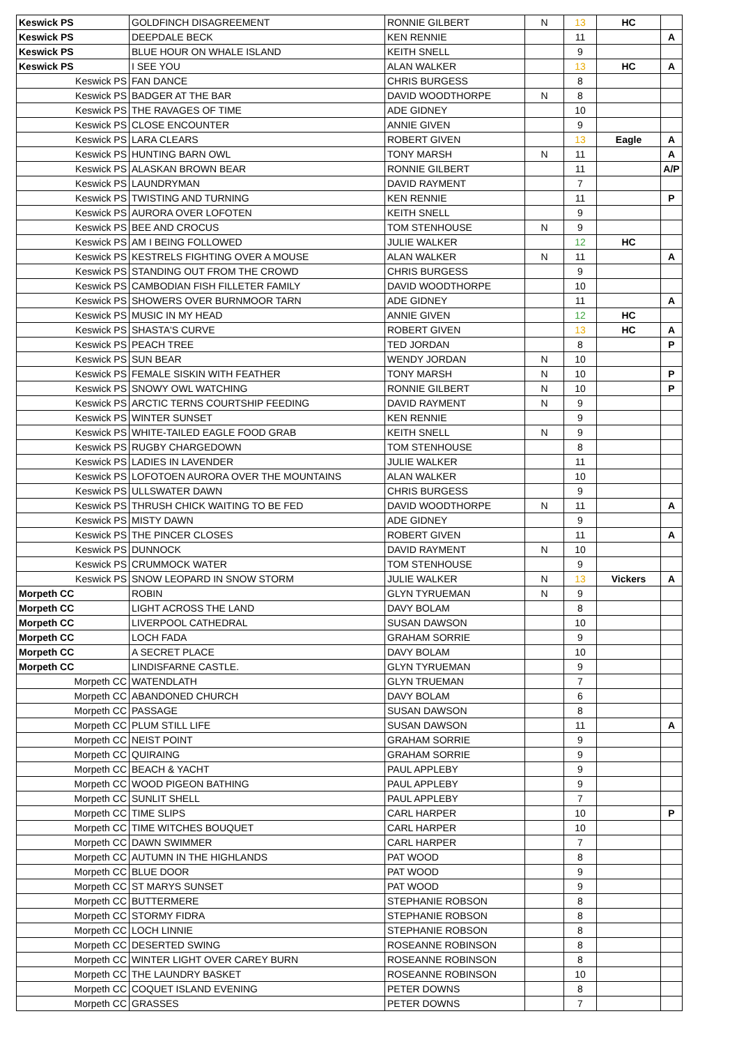| Keswick PS | GOLDFINCH DISAGREEMENT | RONNIE GILBERT | N | 13 | HC | |
| Keswick PS | DEEPDALE BECK | KEN RENNIE | | 11 | | A |
| Keswick PS | BLUE HOUR ON WHALE ISLAND | KEITH SNELL | | 9 | | |
| Keswick PS | I SEE YOU | ALAN WALKER | | 13 | HC | A |
| Keswick PS | FAN DANCE | CHRIS BURGESS | | 8 | | |
| Keswick PS | BADGER AT THE BAR | DAVID WOODTHORPE | N | 8 | | |
| Keswick PS | THE RAVAGES OF TIME | ADE GIDNEY | | 10 | | |
| Keswick PS | CLOSE ENCOUNTER | ANNIE GIVEN | | 9 | | |
| Keswick PS | LARA CLEARS | ROBERT GIVEN | | 13 | Eagle | A |
| Keswick PS | HUNTING BARN OWL | TONY MARSH | N | 11 | | A |
| Keswick PS | ALASKAN BROWN BEAR | RONNIE GILBERT | | 11 | | A/P |
| Keswick PS | LAUNDRYMAN | DAVID RAYMENT | | 7 | | |
| Keswick PS | TWISTING AND TURNING | KEN RENNIE | | 11 | | P |
| Keswick PS | AURORA OVER LOFOTEN | KEITH SNELL | | 9 | | |
| Keswick PS | BEE AND CROCUS | TOM STENHOUSE | N | 9 | | |
| Keswick PS | AM I BEING FOLLOWED | JULIE WALKER | | 12 | HC | |
| Keswick PS | KESTRELS FIGHTING OVER A MOUSE | ALAN WALKER | N | 11 | | A |
| Keswick PS | STANDING OUT FROM THE CROWD | CHRIS BURGESS | | 9 | | |
| Keswick PS | CAMBODIAN FISH FILLETER FAMILY | DAVID WOODTHORPE | | 10 | | |
| Keswick PS | SHOWERS OVER BURNMOOR TARN | ADE GIDNEY | | 11 | | A |
| Keswick PS | MUSIC IN MY HEAD | ANNIE GIVEN | | 12 | HC | |
| Keswick PS | SHASTA'S CURVE | ROBERT GIVEN | | 13 | HC | A |
| Keswick PS | PEACH TREE | TED JORDAN | | 8 | | P |
| Keswick PS | SUN BEAR | WENDY JORDAN | N | 10 | | |
| Keswick PS | FEMALE SISKIN WITH FEATHER | TONY MARSH | N | 10 | | P |
| Keswick PS | SNOWY OWL WATCHING | RONNIE GILBERT | N | 10 | | P |
| Keswick PS | ARCTIC TERNS COURTSHIP FEEDING | DAVID RAYMENT | N | 9 | | |
| Keswick PS | WINTER SUNSET | KEN RENNIE | | 9 | | |
| Keswick PS | WHITE-TAILED EAGLE FOOD GRAB | KEITH SNELL | N | 9 | | |
| Keswick PS | RUGBY CHARGEDOWN | TOM STENHOUSE | | 8 | | |
| Keswick PS | LADIES IN LAVENDER | JULIE WALKER | | 11 | | |
| Keswick PS | LOFOTOEN AURORA OVER THE MOUNTAINS | ALAN WALKER | | 10 | | |
| Keswick PS | ULLSWATER DAWN | CHRIS BURGESS | | 9 | | |
| Keswick PS | THRUSH CHICK WAITING TO BE FED | DAVID WOODTHORPE | N | 11 | | A |
| Keswick PS | MISTY DAWN | ADE GIDNEY | | 9 | | |
| Keswick PS | THE PINCER CLOSES | ROBERT GIVEN | | 11 | | A |
| Keswick PS | DUNNOCK | DAVID RAYMENT | N | 10 | | |
| Keswick PS | CRUMMOCK WATER | TOM STENHOUSE | | 9 | | |
| Keswick PS | SNOW LEOPARD IN SNOW STORM | JULIE WALKER | N | 13 | Vickers | A |
| Morpeth CC | ROBIN | GLYN TYRUEMAN | N | 9 | | |
| Morpeth CC | LIGHT ACROSS THE LAND | DAVY BOLAM | | 8 | | |
| Morpeth CC | LIVERPOOL CATHEDRAL | SUSAN DAWSON | | 10 | | |
| Morpeth CC | LOCH FADA | GRAHAM SORRIE | | 9 | | |
| Morpeth CC | A SECRET PLACE | DAVY BOLAM | | 10 | | |
| Morpeth CC | LINDISFARNE CASTLE. | GLYN TYRUEMAN | | 9 | | |
| Morpeth CC | WATENDLATH | GLYN TRUEMAN | | 7 | | |
| Morpeth CC | ABANDONED CHURCH | DAVY BOLAM | | 6 | | |
| Morpeth CC | PASSAGE | SUSAN DAWSON | | 8 | | |
| Morpeth CC | PLUM STILL LIFE | SUSAN DAWSON | | 11 | | A |
| Morpeth CC | NEIST POINT | GRAHAM SORRIE | | 9 | | |
| Morpeth CC | QUIRAING | GRAHAM SORRIE | | 9 | | |
| Morpeth CC | BEACH & YACHT | PAUL APPLEBY | | 9 | | |
| Morpeth CC | WOOD PIGEON BATHING | PAUL APPLEBY | | 9 | | |
| Morpeth CC | SUNLIT SHELL | PAUL APPLEBY | | 7 | | |
| Morpeth CC | TIME SLIPS | CARL HARPER | | 10 | | P |
| Morpeth CC | TIME WITCHES BOUQUET | CARL HARPER | | 10 | | |
| Morpeth CC | DAWN SWIMMER | CARL HARPER | | 7 | | |
| Morpeth CC | AUTUMN IN THE HIGHLANDS | PAT WOOD | | 8 | | |
| Morpeth CC | BLUE DOOR | PAT WOOD | | 9 | | |
| Morpeth CC | ST MARYS SUNSET | PAT WOOD | | 9 | | |
| Morpeth CC | BUTTERMERE | STEPHANIE ROBSON | | 8 | | |
| Morpeth CC | STORMY FIDRA | STEPHANIE ROBSON | | 8 | | |
| Morpeth CC | LOCH LINNIE | STEPHANIE ROBSON | | 8 | | |
| Morpeth CC | DESERTED SWING | ROSEANNE ROBINSON | | 8 | | |
| Morpeth CC | WINTER LIGHT OVER CAREY BURN | ROSEANNE ROBINSON | | 8 | | |
| Morpeth CC | THE LAUNDRY BASKET | ROSEANNE ROBINSON | | 10 | | |
| Morpeth CC | COQUET ISLAND EVENING | PETER DOWNS | | 8 | | |
| Morpeth CC | GRASSES | PETER DOWNS | | 7 | | |